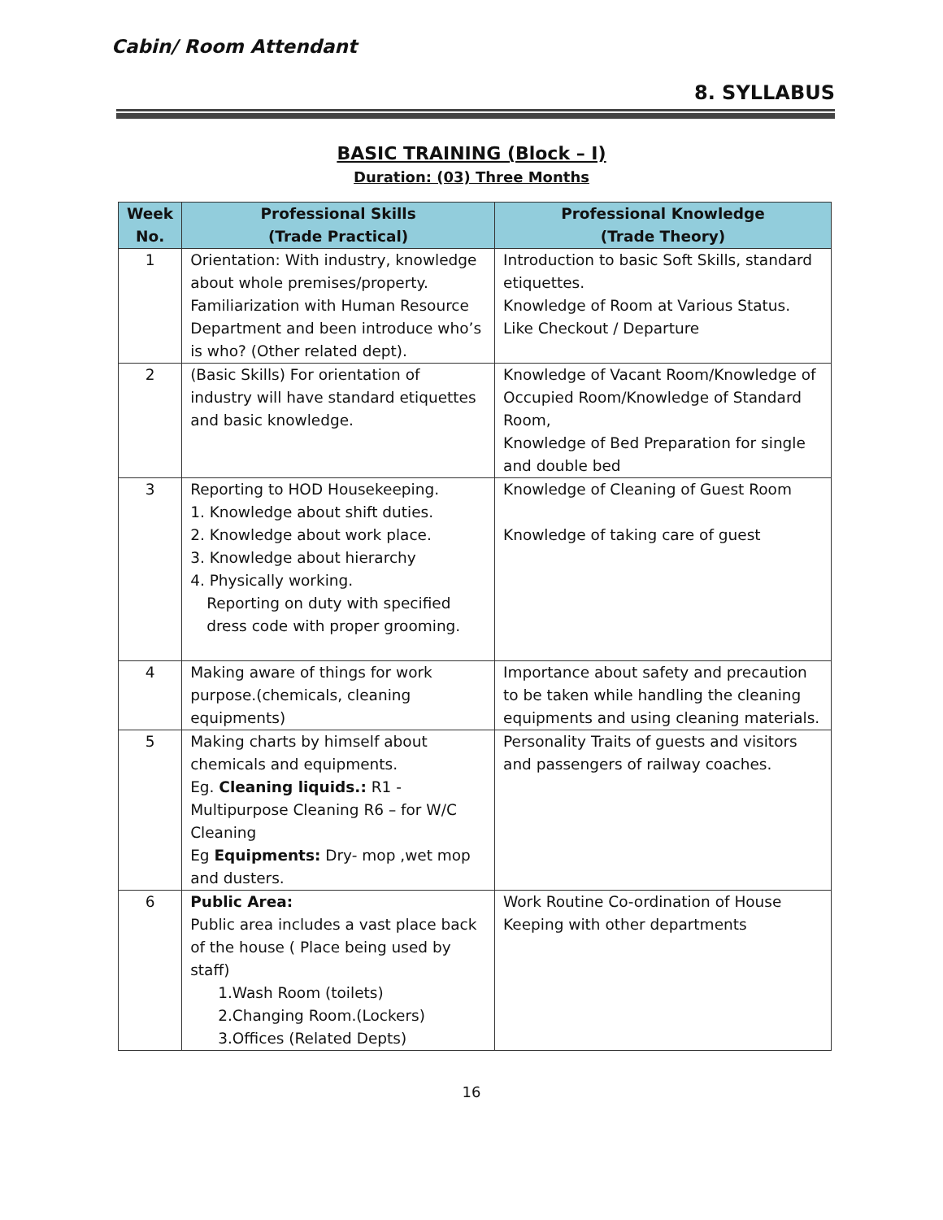Cabin/ Room Attendant
8. SYLLABUS
BASIC TRAINING (Block – I)
Duration: (03) Three Months
| Week No. | Professional Skills (Trade Practical) | Professional Knowledge (Trade Theory) |
| --- | --- | --- |
| 1 | Orientation: With industry, knowledge about whole premises/property. Familiarization with Human Resource Department and been introduce who’s is who? (Other related dept). | Introduction to basic Soft Skills, standard etiquettes. Knowledge of Room at Various Status. Like Checkout / Departure |
| 2 | (Basic Skills) For orientation of industry will have standard etiquettes and basic knowledge. | Knowledge of Vacant Room/Knowledge of Occupied Room/Knowledge of Standard Room, Knowledge of Bed Preparation for single and double bed |
| 3 | Reporting to HOD Housekeeping. 1. Knowledge about shift duties. 2. Knowledge about work place. 3. Knowledge about hierarchy 4. Physically working. Reporting on duty with specified dress code with proper grooming. | Knowledge of Cleaning of Guest Room Knowledge of taking care of guest |
| 4 | Making aware of things for work purpose.(chemicals, cleaning equipments) | Importance about safety and precaution to be taken while handling the cleaning equipments and using cleaning materials. |
| 5 | Making charts by himself about chemicals and equipments. Eg. Cleaning liquids.: R1 - Multipurpose Cleaning R6 – for W/C Cleaning Eg Equipments: Dry- mop ,wet mop and dusters. | Personality Traits of guests and visitors and passengers of railway coaches. |
| 6 | Public Area: Public area includes a vast place back of the house ( Place being used by staff) 1.Wash Room (toilets) 2.Changing Room.(Lockers) 3.Offices (Related Depts) | Work Routine Co-ordination of House Keeping with other departments |
16